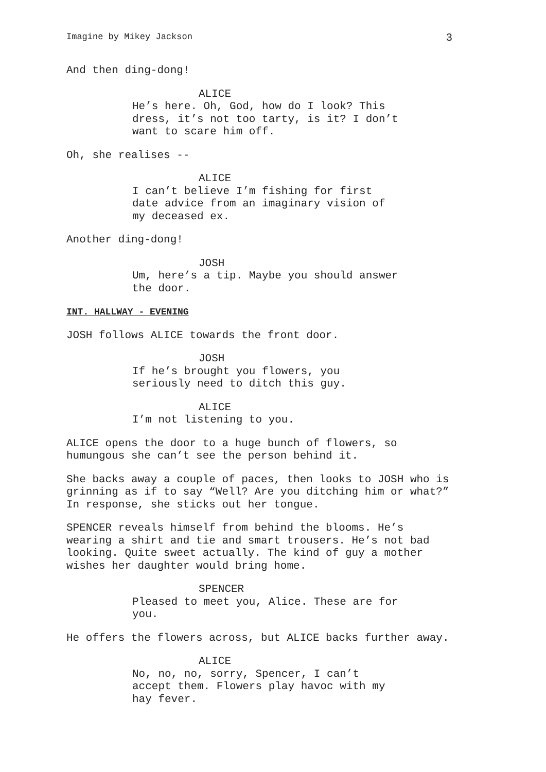Imagine by Mikey Jackson 3
And then ding-dong!
ALICE
He’s here. Oh, God, how do I look? This dress, it’s not too tarty, is it? I don’t want to scare him off.
Oh, she realises --
ALICE
I can’t believe I’m fishing for first date advice from an imaginary vision of my deceased ex.
Another ding-dong!
JOSH
Um, here’s a tip. Maybe you should answer the door.
INT. HALLWAY - EVENING
JOSH follows ALICE towards the front door.
JOSH
If he’s brought you flowers, you seriously need to ditch this guy.
ALICE
I’m not listening to you.
ALICE opens the door to a huge bunch of flowers, so humungous she can’t see the person behind it.
She backs away a couple of paces, then looks to JOSH who is grinning as if to say “Well? Are you ditching him or what?” In response, she sticks out her tongue.
SPENCER reveals himself from behind the blooms. He’s wearing a shirt and tie and smart trousers. He’s not bad looking. Quite sweet actually. The kind of guy a mother wishes her daughter would bring home.
SPENCER
Pleased to meet you, Alice. These are for you.
He offers the flowers across, but ALICE backs further away.
ALICE
No, no, no, sorry, Spencer, I can’t accept them. Flowers play havoc with my hay fever.